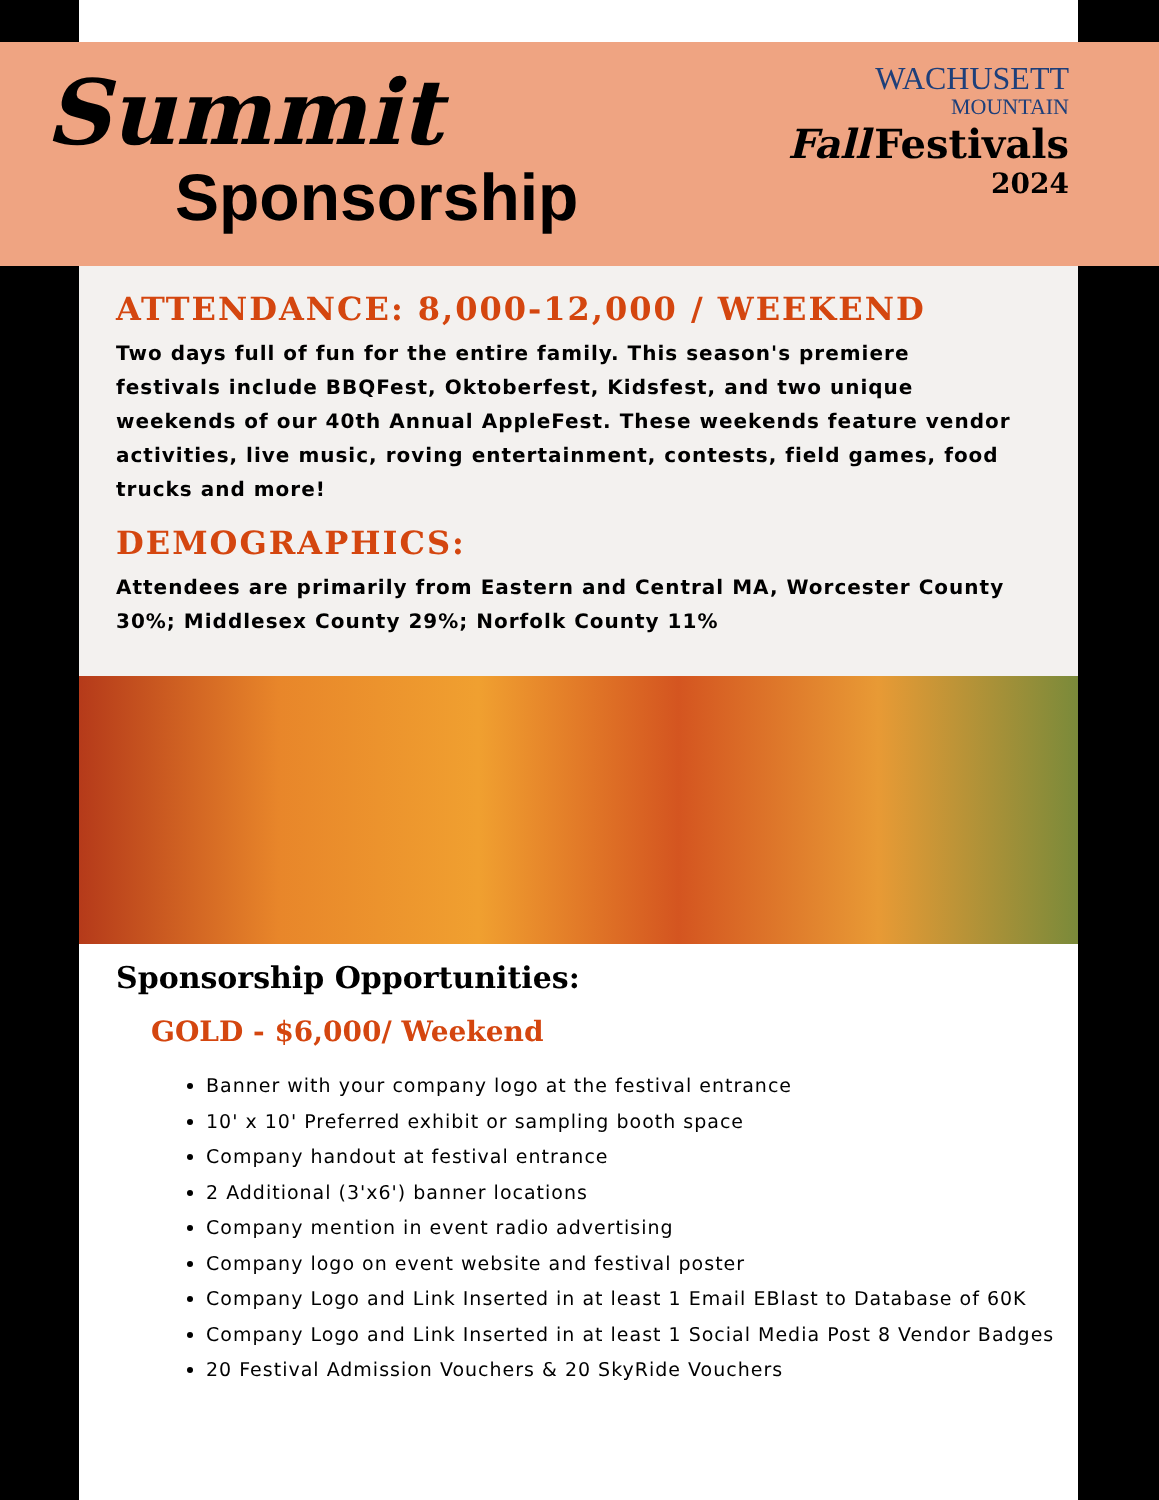Summit
Sponsorship
WACHUSETT
MOUNTAIN
Fall Festivals
2024
ATTENDANCE: 8,000-12,000 / WEEKEND
Two days full of fun for the entire family. This season's premiere festivals include BBQFest, Oktoberfest, Kidsfest, and two unique weekends of our 40th Annual AppleFest. These weekends feature vendor activities, live music, roving entertainment, contests, field games, food trucks and more!
DEMOGRAPHICS:
Attendees are primarily from Eastern and Central MA, Worcester County 30%; Middlesex County 29%; Norfolk County 11%
Sponsorship Opportunities:
GOLD - $6,000/ Weekend
Banner with your company logo at the festival entrance
10' x 10' Preferred exhibit or sampling booth space
Company handout at festival entrance
2 Additional (3'x6') banner locations
Company mention in event radio advertising
Company logo on event website and festival poster
Company Logo and Link Inserted in at least 1 Email EBlast to Database of 60K
Company Logo and Link Inserted in at least 1 Social Media Post 8 Vendor Badges
20 Festival Admission Vouchers & 20 SkyRide Vouchers